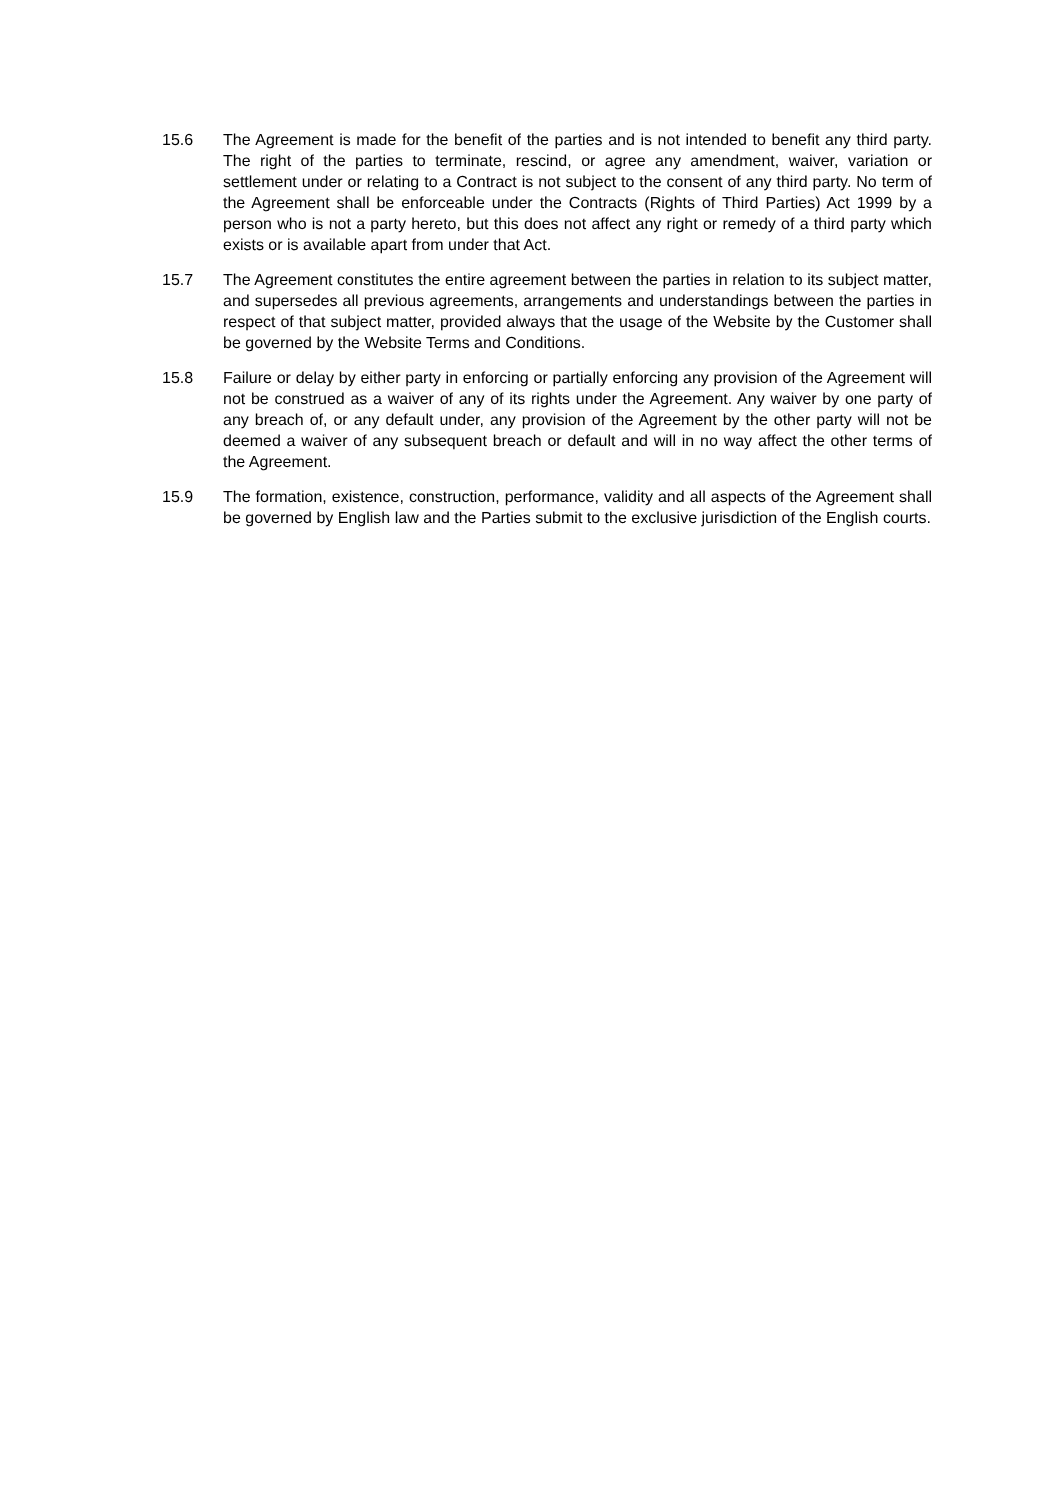15.6 The Agreement is made for the benefit of the parties and is not intended to benefit any third party. The right of the parties to terminate, rescind, or agree any amendment, waiver, variation or settlement under or relating to a Contract is not subject to the consent of any third party. No term of the Agreement shall be enforceable under the Contracts (Rights of Third Parties) Act 1999 by a person who is not a party hereto, but this does not affect any right or remedy of a third party which exists or is available apart from under that Act.
15.7 The Agreement constitutes the entire agreement between the parties in relation to its subject matter, and supersedes all previous agreements, arrangements and understandings between the parties in respect of that subject matter, provided always that the usage of the Website by the Customer shall be governed by the Website Terms and Conditions.
15.8 Failure or delay by either party in enforcing or partially enforcing any provision of the Agreement will not be construed as a waiver of any of its rights under the Agreement. Any waiver by one party of any breach of, or any default under, any provision of the Agreement by the other party will not be deemed a waiver of any subsequent breach or default and will in no way affect the other terms of the Agreement.
15.9 The formation, existence, construction, performance, validity and all aspects of the Agreement shall be governed by English law and the Parties submit to the exclusive jurisdiction of the English courts.